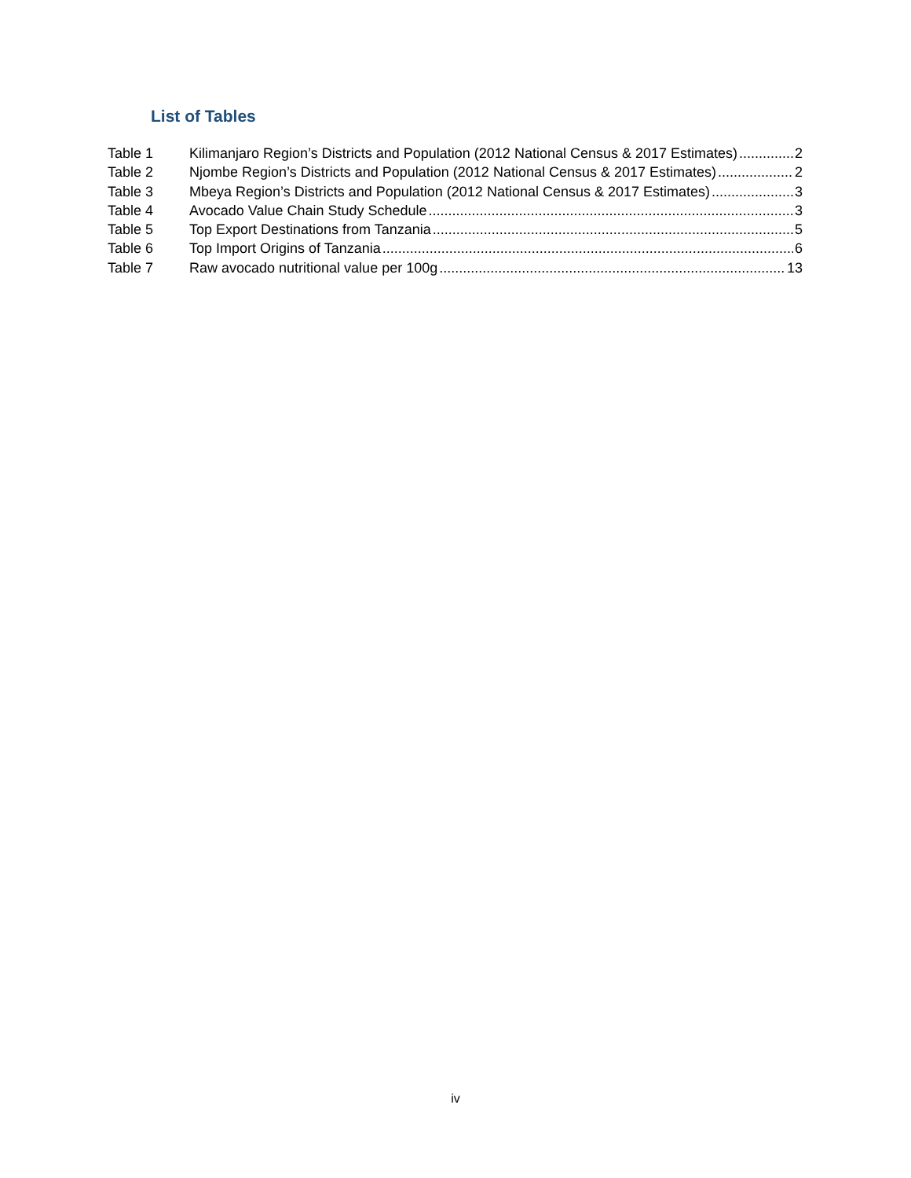List of Tables
Table 1 Kilimanjaro Region’s Districts and Population (2012 National Census & 2017 Estimates) 2
Table 2 Njombe Region’s Districts and Population (2012 National Census & 2017 Estimates) 2
Table 3 Mbeya Region’s Districts and Population (2012 National Census & 2017 Estimates) 3
Table 4 Avocado Value Chain Study Schedule 3
Table 5 Top Export Destinations from Tanzania 5
Table 6 Top Import Origins of Tanzania 6
Table 7 Raw avocado nutritional value per 100g 13
iv